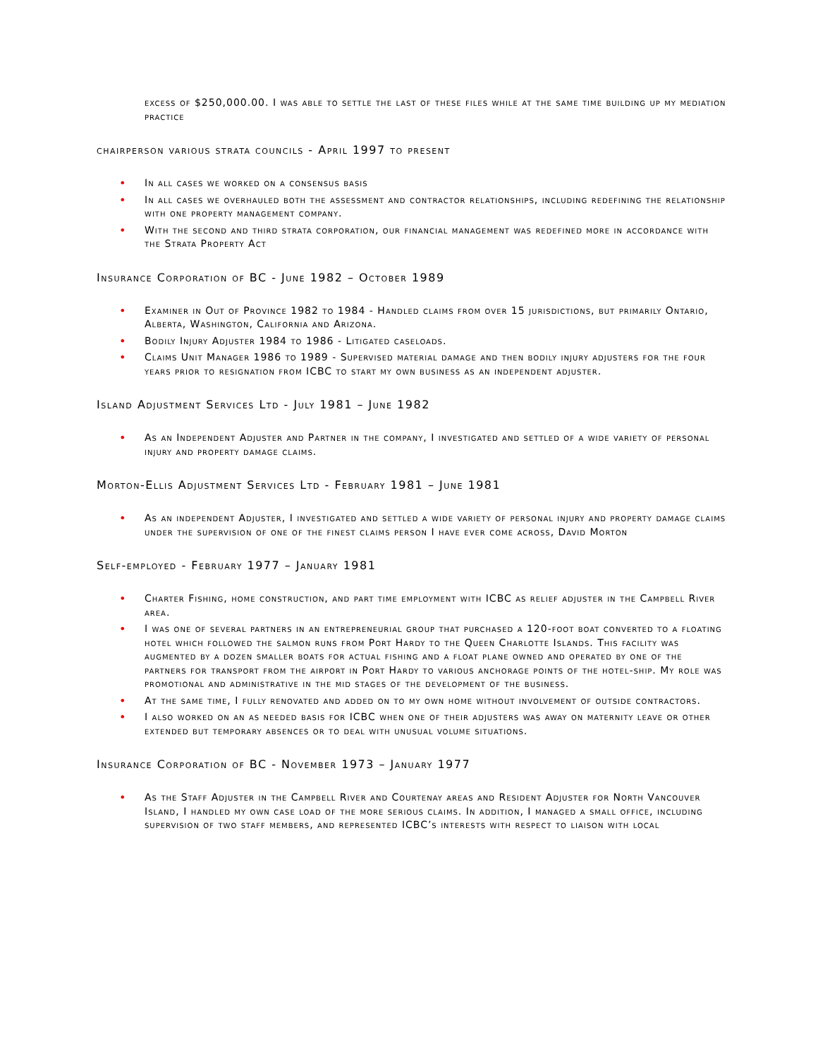excess of $250,000.00. I was able to settle the last of these files while at the same time building up my mediation practice
chairperson various strata councils - April 1997 to present
• In all cases we worked on a consensus basis
• In all cases we overhauled both the assessment and contractor relationships, including redefining the relationship with one property management company.
• With the second and third strata corporation, our financial management was redefined more in accordance with the Strata Property Act
Insurance Corporation of BC - June 1982 – October 1989
• Examiner in Out of Province 1982 to 1984 - Handled claims from over 15 jurisdictions, but primarily Ontario, Alberta, Washington, California and Arizona.
• Bodily Injury Adjuster 1984 to 1986 - Litigated caseloads.
• Claims Unit Manager 1986 to 1989 - Supervised material damage and then bodily injury adjusters for the four years prior to resignation from ICBC to start my own business as an independent adjuster.
Island Adjustment Services Ltd - July 1981 – June 1982
• As an Independent Adjuster and Partner in the company, I investigated and settled of a wide variety of personal injury and property damage claims.
Morton-Ellis Adjustment Services Ltd - February 1981 – June 1981
• As an independent Adjuster, I investigated and settled a wide variety of personal injury and property damage claims under the supervision of one of the finest claims person I have ever come across, David Morton
Self-employed - February 1977 – January 1981
• Charter Fishing, home construction, and part time employment with ICBC as relief adjuster in the Campbell River area.
• I was one of several partners in an entrepreneurial group that purchased a 120-foot boat converted to a floating hotel which followed the salmon runs from Port Hardy to the Queen Charlotte Islands. This facility was augmented by a dozen smaller boats for actual fishing and a float plane owned and operated by one of the partners for transport from the airport in Port Hardy to various anchorage points of the hotel-ship. My role was promotional and administrative in the mid stages of the development of the business.
• At the same time, I fully renovated and added on to my own home without involvement of outside contractors.
• I also worked on an as needed basis for ICBC when one of their adjusters was away on maternity leave or other extended but temporary absences or to deal with unusual volume situations.
Insurance Corporation of BC - November 1973 – January 1977
• As the Staff Adjuster in the Campbell River and Courtenay areas and Resident Adjuster for North Vancouver Island, I handled my own case load of the more serious claims. In addition, I managed a small office, including supervision of two staff members, and represented ICBC’s interests with respect to liaison with local